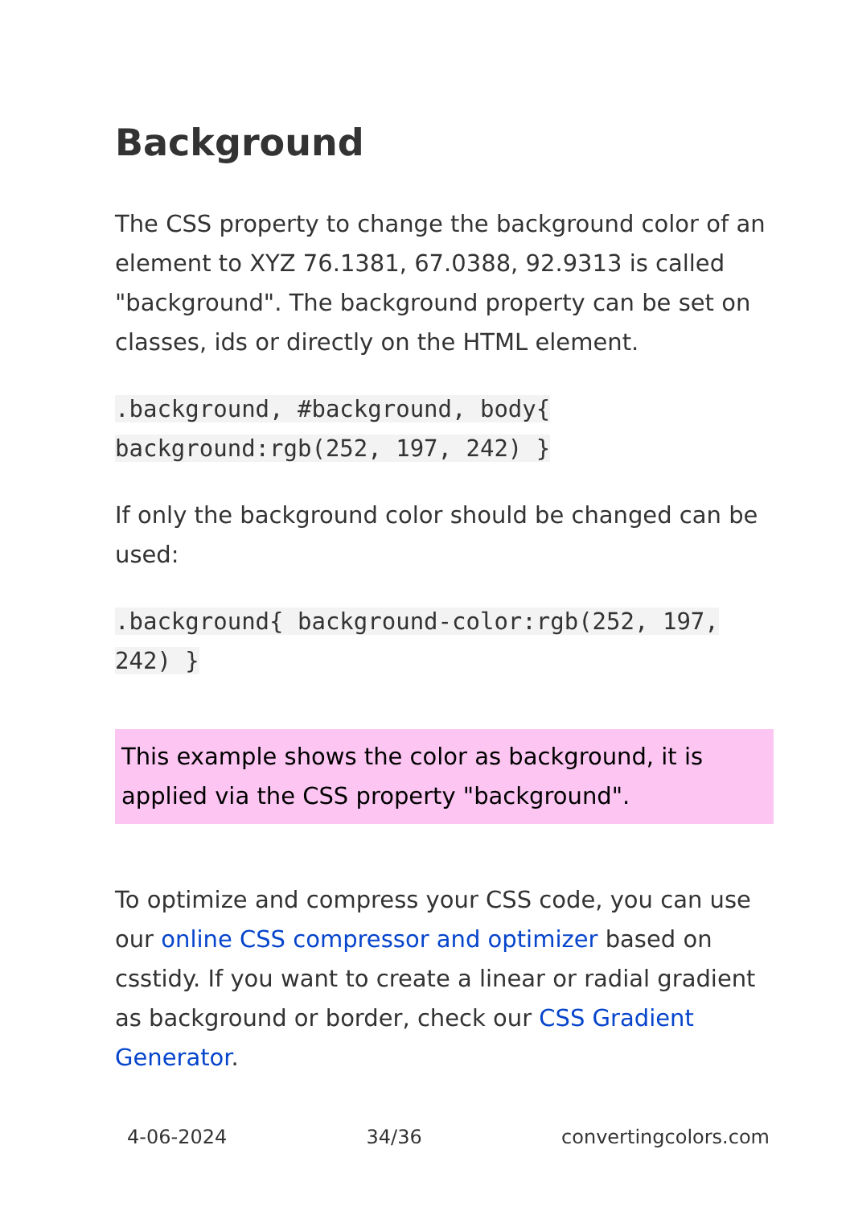Background
The CSS property to change the background color of an element to XYZ 76.1381, 67.0388, 92.9313 is called "background". The background property can be set on classes, ids or directly on the HTML element.
.background, #background, body{ background:rgb(252, 197, 242) }
If only the background color should be changed can be used:
.background{ background-color:rgb(252, 197, 242) }
This example shows the color as background, it is applied via the CSS property "background".
To optimize and compress your CSS code, you can use our online CSS compressor and optimizer based on csstidy. If you want to create a linear or radial gradient as background or border, check our CSS Gradient Generator.
4-06-2024 34/36 convertingcolors.com